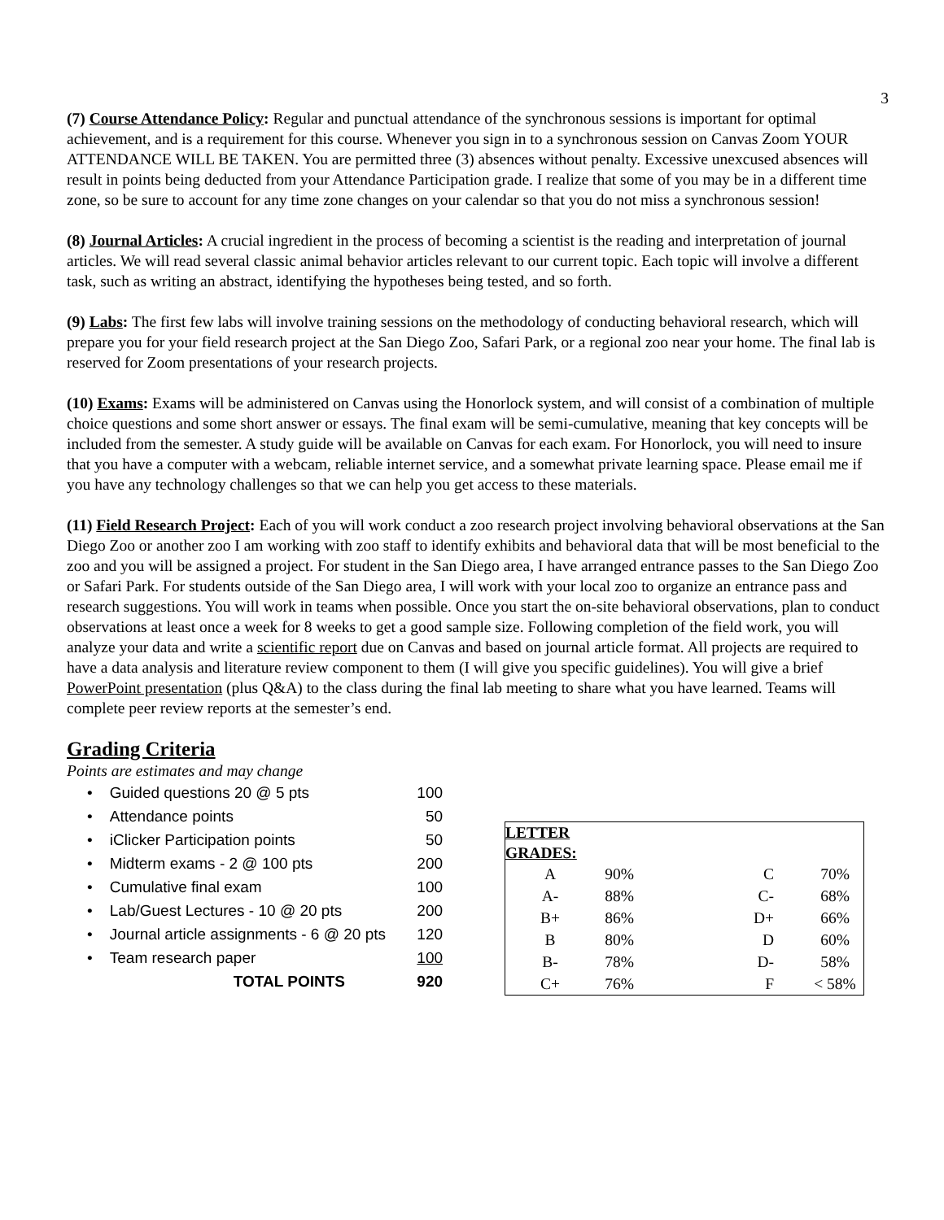3
(7) Course Attendance Policy: Regular and punctual attendance of the synchronous sessions is important for optimal achievement, and is a requirement for this course. Whenever you sign in to a synchronous session on Canvas Zoom YOUR ATTENDANCE WILL BE TAKEN. You are permitted three (3) absences without penalty. Excessive unexcused absences will result in points being deducted from your Attendance Participation grade. I realize that some of you may be in a different time zone, so be sure to account for any time zone changes on your calendar so that you do not miss a synchronous session!
(8) Journal Articles: A crucial ingredient in the process of becoming a scientist is the reading and interpretation of journal articles. We will read several classic animal behavior articles relevant to our current topic. Each topic will involve a different task, such as writing an abstract, identifying the hypotheses being tested, and so forth.
(9) Labs: The first few labs will involve training sessions on the methodology of conducting behavioral research, which will prepare you for your field research project at the San Diego Zoo, Safari Park, or a regional zoo near your home. The final lab is reserved for Zoom presentations of your research projects.
(10) Exams: Exams will be administered on Canvas using the Honorlock system, and will consist of a combination of multiple choice questions and some short answer or essays. The final exam will be semi-cumulative, meaning that key concepts will be included from the semester. A study guide will be available on Canvas for each exam. For Honorlock, you will need to insure that you have a computer with a webcam, reliable internet service, and a somewhat private learning space. Please email me if you have any technology challenges so that we can help you get access to these materials.
(11) Field Research Project: Each of you will work conduct a zoo research project involving behavioral observations at the San Diego Zoo or another zoo I am working with zoo staff to identify exhibits and behavioral data that will be most beneficial to the zoo and you will be assigned a project. For student in the San Diego area, I have arranged entrance passes to the San Diego Zoo or Safari Park. For students outside of the San Diego area, I will work with your local zoo to organize an entrance pass and research suggestions. You will work in teams when possible. Once you start the on-site behavioral observations, plan to conduct observations at least once a week for 8 weeks to get a good sample size. Following completion of the field work, you will analyze your data and write a scientific report due on Canvas and based on journal article format. All projects are required to have a data analysis and literature review component to them (I will give you specific guidelines). You will give a brief PowerPoint presentation (plus Q&A) to the class during the final lab meeting to share what you have learned. Teams will complete peer review reports at the semester’s end.
Grading Criteria
Points are estimates and may change
| • Guided questions 20 @ 5 pts | 100 |
| • Attendance points | 50 |
| • iClicker Participation points | 50 |
| • Midterm exams - 2 @ 100 pts | 200 |
| • Cumulative final exam | 100 |
| • Lab/Guest Lectures - 10 @ 20 pts | 200 |
| • Journal article assignments - 6 @ 20 pts | 120 |
| • Team research paper | 100 |
| TOTAL POINTS | 920 |
| LETTER GRADES: | | | |
| A | 90% | C | 70% |
| A- | 88% | C- | 68% |
| B+ | 86% | D+ | 66% |
| B | 80% | D | 60% |
| B- | 78% | D- | 58% |
| C+ | 76% | F | < 58% |